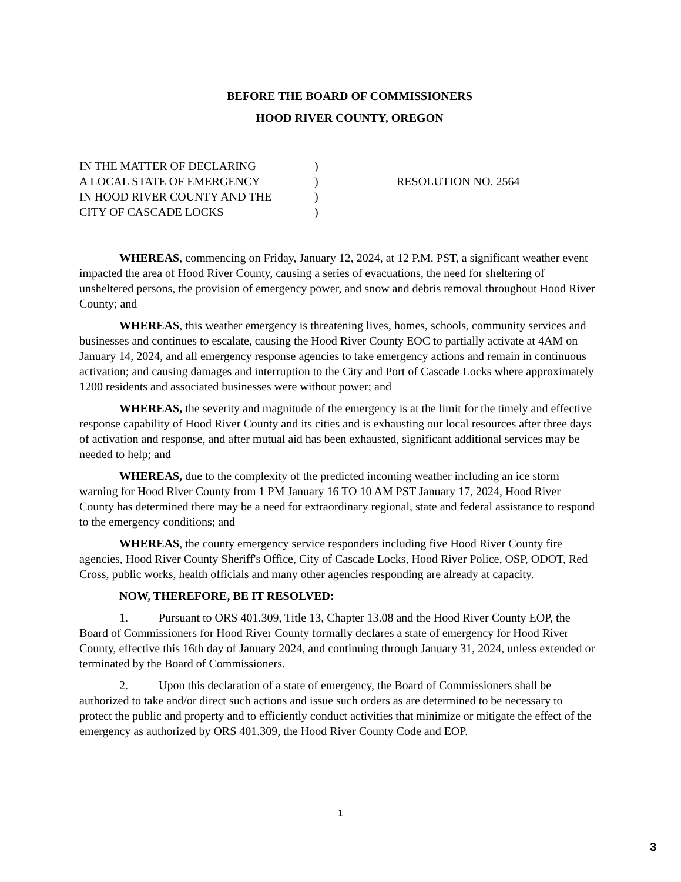BEFORE THE BOARD OF COMMISSIONERS
HOOD RIVER COUNTY, OREGON
IN THE MATTER OF DECLARING
A LOCAL STATE OF EMERGENCY
IN HOOD RIVER COUNTY AND THE
CITY OF CASCADE LOCKS
)
)
)
)
RESOLUTION NO. 2564
WHEREAS, commencing on Friday, January 12, 2024, at 12 P.M. PST, a significant weather event impacted the area of Hood River County, causing a series of evacuations, the need for sheltering of unsheltered persons, the provision of emergency power, and snow and debris removal throughout Hood River County; and
WHEREAS, this weather emergency is threatening lives, homes, schools, community services and businesses and continues to escalate, causing the Hood River County EOC to partially activate at 4AM on January 14, 2024, and all emergency response agencies to take emergency actions and remain in continuous activation; and causing damages and interruption to the City and Port of Cascade Locks where approximately 1200 residents and associated businesses were without power; and
WHEREAS, the severity and magnitude of the emergency is at the limit for the timely and effective response capability of Hood River County and its cities and is exhausting our local resources after three days of activation and response, and after mutual aid has been exhausted, significant additional services may be needed to help; and
WHEREAS, due to the complexity of the predicted incoming weather including an ice storm warning for Hood River County from 1 PM January 16 TO 10 AM PST January 17, 2024, Hood River County has determined there may be a need for extraordinary regional, state and federal assistance to respond to the emergency conditions; and
WHEREAS, the county emergency service responders including five Hood River County fire agencies, Hood River County Sheriff's Office, City of Cascade Locks, Hood River Police, OSP, ODOT, Red Cross, public works, health officials and many other agencies responding are already at capacity.
NOW, THEREFORE, BE IT RESOLVED:
1. Pursuant to ORS 401.309, Title 13, Chapter 13.08 and the Hood River County EOP, the Board of Commissioners for Hood River County formally declares a state of emergency for Hood River County, effective this 16th day of January 2024, and continuing through January 31, 2024, unless extended or terminated by the Board of Commissioners.
2. Upon this declaration of a state of emergency, the Board of Commissioners shall be authorized to take and/or direct such actions and issue such orders as are determined to be necessary to protect the public and property and to efficiently conduct activities that minimize or mitigate the effect of the emergency as authorized by ORS 401.309, the Hood River County Code and EOP.
1
3